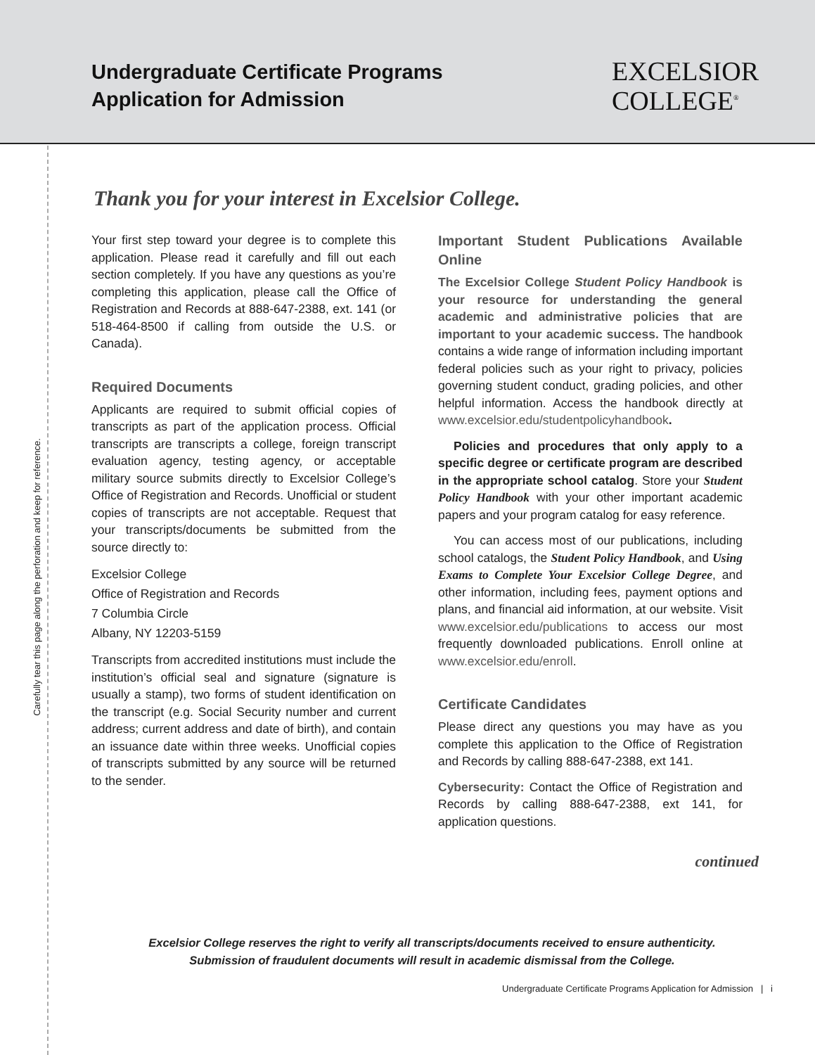Carefully tear this page along the perforation and keep for reference.
Undergraduate Certificate Programs
Application for Admission
EXCELSIOR
COLLEGE<sup>®</sup>
Thank you for your interest in Excelsior College.
Your first step toward your degree is to complete this application. Please read it carefully and fill out each section completely. If you have any questions as you’re completing this application, please call the Office of Registration and Records at 888-647-2388, ext. 141 (or 518-464-8500 if calling from outside the U.S. or Canada).
Required Documents
Applicants are required to submit official copies of transcripts as part of the application process. Official transcripts are transcripts a college, foreign transcript evaluation agency, testing agency, or acceptable military source submits directly to Excelsior College’s Office of Registration and Records. Unofficial or student copies of transcripts are not acceptable. Request that your transcripts/documents be submitted from the source directly to:
Excelsior College
Office of Registration and Records
7 Columbia Circle
Albany, NY 12203-5159
Transcripts from accredited institutions must include the institution’s official seal and signature (signature is usually a stamp), two forms of student identification on the transcript (e.g. Social Security number and current address; current address and date of birth), and contain an issuance date within three weeks. Unofficial copies of transcripts submitted by any source will be returned to the sender.
Important Student Publications Available Online
The Excelsior College Student Policy Handbook is your resource for understanding the general academic and administrative policies that are important to your academic success. The handbook contains a wide range of information including important federal policies such as your right to privacy, policies governing student conduct, grading policies, and other helpful information. Access the handbook directly at www.excelsior.edu/studentpolicyhandbook.
Policies and procedures that only apply to a specific degree or certificate program are described in the appropriate school catalog. Store your Student Policy Handbook with your other important academic papers and your program catalog for easy reference.
You can access most of our publications, including school catalogs, the Student Policy Handbook, and Using Exams to Complete Your Excelsior College Degree, and other information, including fees, payment options and plans, and financial aid information, at our website. Visit www.excelsior.edu/publications to access our most frequently downloaded publications. Enroll online at www.excelsior.edu/enroll.
Certificate Candidates
Please direct any questions you may have as you complete this application to the Office of Registration and Records by calling 888-647-2388, ext 141.
Cybersecurity: Contact the Office of Registration and Records by calling 888-647-2388, ext 141, for application questions.
continued
Excelsior College reserves the right to verify all transcripts/documents received to ensure authenticity.
Submission of fraudulent documents will result in academic dismissal from the College.
Undergraduate Certificate Programs Application for Admission | i